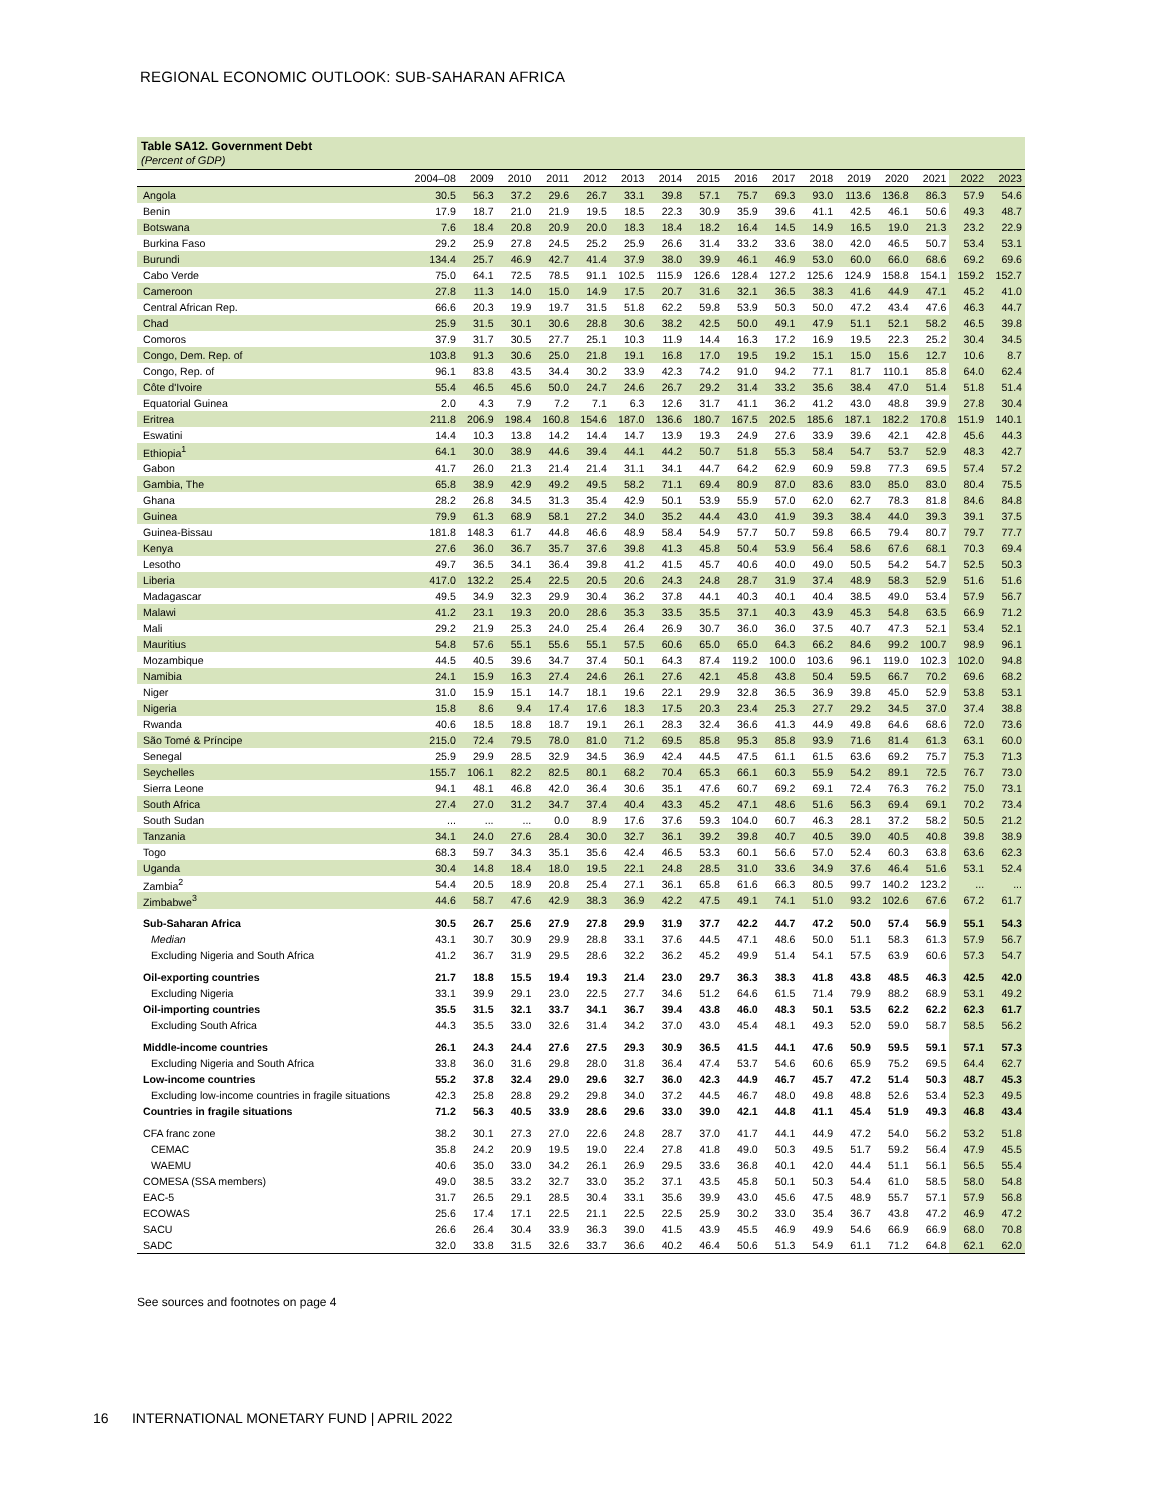REGIONAL ECONOMIC OUTLOOK: SUB-SAHARAN AFRICA
Table SA12. Government Debt
(Percent of GDP)
| | 2004–08 | 2009 | 2010 | 2011 | 2012 | 2013 | 2014 | 2015 | 2016 | 2017 | 2018 | 2019 | 2020 | 2021 | 2022 | 2023 |
| --- | --- | --- | --- | --- | --- | --- | --- | --- | --- | --- | --- | --- | --- | --- | --- | --- |
| Angola | 30.5 | 56.3 | 37.2 | 29.6 | 26.7 | 33.1 | 39.8 | 57.1 | 75.7 | 69.3 | 93.0 | 113.6 | 136.8 | 86.3 | 57.9 | 54.6 |
| Benin | 17.9 | 18.7 | 21.0 | 21.9 | 19.5 | 18.5 | 22.3 | 30.9 | 35.9 | 39.6 | 41.1 | 42.5 | 46.1 | 50.6 | 49.3 | 48.7 |
| Botswana | 7.6 | 18.4 | 20.8 | 20.9 | 20.0 | 18.3 | 18.4 | 18.2 | 16.4 | 14.5 | 14.9 | 16.5 | 19.0 | 21.3 | 23.2 | 22.9 |
| Burkina Faso | 29.2 | 25.9 | 27.8 | 24.5 | 25.2 | 25.9 | 26.6 | 31.4 | 33.2 | 33.6 | 38.0 | 42.0 | 46.5 | 50.7 | 53.4 | 53.1 |
| Burundi | 134.4 | 25.7 | 46.9 | 42.7 | 41.4 | 37.9 | 38.0 | 39.9 | 46.1 | 46.9 | 53.0 | 60.0 | 66.0 | 68.6 | 69.2 | 69.6 |
| Cabo Verde | 75.0 | 64.1 | 72.5 | 78.5 | 91.1 | 102.5 | 115.9 | 126.6 | 128.4 | 127.2 | 125.6 | 124.9 | 158.8 | 154.1 | 159.2 | 152.7 |
| Cameroon | 27.8 | 11.3 | 14.0 | 15.0 | 14.9 | 17.5 | 20.7 | 31.6 | 32.1 | 36.5 | 38.3 | 41.6 | 44.9 | 47.1 | 45.2 | 41.0 |
| Central African Rep. | 66.6 | 20.3 | 19.9 | 19.7 | 31.5 | 51.8 | 62.2 | 59.8 | 53.9 | 50.3 | 50.0 | 47.2 | 43.4 | 47.6 | 46.3 | 44.7 |
| Chad | 25.9 | 31.5 | 30.1 | 30.6 | 28.8 | 30.6 | 38.2 | 42.5 | 50.0 | 49.1 | 47.9 | 51.1 | 52.1 | 58.2 | 46.5 | 39.8 |
| Comoros | 37.9 | 31.7 | 30.5 | 27.7 | 25.1 | 10.3 | 11.9 | 14.4 | 16.3 | 17.2 | 16.9 | 19.5 | 22.3 | 25.2 | 30.4 | 34.5 |
| Congo, Dem. Rep. of | 103.8 | 91.3 | 30.6 | 25.0 | 21.8 | 19.1 | 16.8 | 17.0 | 19.5 | 19.2 | 15.1 | 15.0 | 15.6 | 12.7 | 10.6 | 8.7 |
| Congo, Rep. of | 96.1 | 83.8 | 43.5 | 34.4 | 30.2 | 33.9 | 42.3 | 74.2 | 91.0 | 94.2 | 77.1 | 81.7 | 110.1 | 85.8 | 64.0 | 62.4 |
| Côte d'Ivoire | 55.4 | 46.5 | 45.6 | 50.0 | 24.7 | 24.6 | 26.7 | 29.2 | 31.4 | 33.2 | 35.6 | 38.4 | 47.0 | 51.4 | 51.8 | 51.4 |
| Equatorial Guinea | 2.0 | 4.3 | 7.9 | 7.2 | 7.1 | 6.3 | 12.6 | 31.7 | 41.1 | 36.2 | 41.2 | 43.0 | 48.8 | 39.9 | 27.8 | 30.4 |
| Eritrea | 211.8 | 206.9 | 198.4 | 160.8 | 154.6 | 187.0 | 136.6 | 180.7 | 167.5 | 202.5 | 185.6 | 187.1 | 182.2 | 170.8 | 151.9 | 140.1 |
| Eswatini | 14.4 | 10.3 | 13.8 | 14.2 | 14.4 | 14.7 | 13.9 | 19.3 | 24.9 | 27.6 | 33.9 | 39.6 | 42.1 | 42.8 | 45.6 | 44.3 |
| Ethiopia<sup>1</sup> | 64.1 | 30.0 | 38.9 | 44.6 | 39.4 | 44.1 | 44.2 | 50.7 | 51.8 | 55.3 | 58.4 | 54.7 | 53.7 | 52.9 | 48.3 | 42.7 |
| Gabon | 41.7 | 26.0 | 21.3 | 21.4 | 21.4 | 31.1 | 34.1 | 44.7 | 64.2 | 62.9 | 60.9 | 59.8 | 77.3 | 69.5 | 57.4 | 57.2 |
| Gambia, The | 65.8 | 38.9 | 42.9 | 49.2 | 49.5 | 58.2 | 71.1 | 69.4 | 80.9 | 87.0 | 83.6 | 83.0 | 85.0 | 83.0 | 80.4 | 75.5 |
| Ghana | 28.2 | 26.8 | 34.5 | 31.3 | 35.4 | 42.9 | 50.1 | 53.9 | 55.9 | 57.0 | 62.0 | 62.7 | 78.3 | 81.8 | 84.6 | 84.8 |
| Guinea | 79.9 | 61.3 | 68.9 | 58.1 | 27.2 | 34.0 | 35.2 | 44.4 | 43.0 | 41.9 | 39.3 | 38.4 | 44.0 | 39.3 | 39.1 | 37.5 |
| Guinea-Bissau | 181.8 | 148.3 | 61.7 | 44.8 | 46.6 | 48.9 | 58.4 | 54.9 | 57.7 | 50.7 | 59.8 | 66.5 | 79.4 | 80.7 | 79.7 | 77.7 |
| Kenya | 27.6 | 36.0 | 36.7 | 35.7 | 37.6 | 39.8 | 41.3 | 45.8 | 50.4 | 53.9 | 56.4 | 58.6 | 67.6 | 68.1 | 70.3 | 69.4 |
| Lesotho | 49.7 | 36.5 | 34.1 | 36.4 | 39.8 | 41.2 | 41.5 | 45.7 | 40.6 | 40.0 | 49.0 | 50.5 | 54.2 | 54.7 | 52.5 | 50.3 |
| Liberia | 417.0 | 132.2 | 25.4 | 22.5 | 20.5 | 20.6 | 24.3 | 24.8 | 28.7 | 31.9 | 37.4 | 48.9 | 58.3 | 52.9 | 51.6 | 51.6 |
| Madagascar | 49.5 | 34.9 | 32.3 | 29.9 | 30.4 | 36.2 | 37.8 | 44.1 | 40.3 | 40.1 | 40.4 | 38.5 | 49.0 | 53.4 | 57.9 | 56.7 |
| Malawi | 41.2 | 23.1 | 19.3 | 20.0 | 28.6 | 35.3 | 33.5 | 35.5 | 37.1 | 40.3 | 43.9 | 45.3 | 54.8 | 63.5 | 66.9 | 71.2 |
| Mali | 29.2 | 21.9 | 25.3 | 24.0 | 25.4 | 26.4 | 26.9 | 30.7 | 36.0 | 36.0 | 37.5 | 40.7 | 47.3 | 52.1 | 53.4 | 52.1 |
| Mauritius | 54.8 | 57.6 | 55.1 | 55.6 | 55.1 | 57.5 | 60.6 | 65.0 | 65.0 | 64.3 | 66.2 | 84.6 | 99.2 | 100.7 | 98.9 | 96.1 |
| Mozambique | 44.5 | 40.5 | 39.6 | 34.7 | 37.4 | 50.1 | 64.3 | 87.4 | 119.2 | 100.0 | 103.6 | 96.1 | 119.0 | 102.3 | 102.0 | 94.8 |
| Namibia | 24.1 | 15.9 | 16.3 | 27.4 | 24.6 | 26.1 | 27.6 | 42.1 | 45.8 | 43.8 | 50.4 | 59.5 | 66.7 | 70.2 | 69.6 | 68.2 |
| Niger | 31.0 | 15.9 | 15.1 | 14.7 | 18.1 | 19.6 | 22.1 | 29.9 | 32.8 | 36.5 | 36.9 | 39.8 | 45.0 | 52.9 | 53.8 | 53.1 |
| Nigeria | 15.8 | 8.6 | 9.4 | 17.4 | 17.6 | 18.3 | 17.5 | 20.3 | 23.4 | 25.3 | 27.7 | 29.2 | 34.5 | 37.0 | 37.4 | 38.8 |
| Rwanda | 40.6 | 18.5 | 18.8 | 18.7 | 19.1 | 26.1 | 28.3 | 32.4 | 36.6 | 41.3 | 44.9 | 49.8 | 64.6 | 68.6 | 72.0 | 73.6 |
| São Tomé & Príncipe | 215.0 | 72.4 | 79.5 | 78.0 | 81.0 | 71.2 | 69.5 | 85.8 | 95.3 | 85.8 | 93.9 | 71.6 | 81.4 | 61.3 | 63.1 | 60.0 |
| Senegal | 25.9 | 29.9 | 28.5 | 32.9 | 34.5 | 36.9 | 42.4 | 44.5 | 47.5 | 61.1 | 61.5 | 63.6 | 69.2 | 75.7 | 75.3 | 71.3 |
| Seychelles | 155.7 | 106.1 | 82.2 | 82.5 | 80.1 | 68.2 | 70.4 | 65.3 | 66.1 | 60.3 | 55.9 | 54.2 | 89.1 | 72.5 | 76.7 | 73.0 |
| Sierra Leone | 94.1 | 48.1 | 46.8 | 42.0 | 36.4 | 30.6 | 35.1 | 47.6 | 60.7 | 69.2 | 69.1 | 72.4 | 76.3 | 76.2 | 75.0 | 73.1 |
| South Africa | 27.4 | 27.0 | 31.2 | 34.7 | 37.4 | 40.4 | 43.3 | 45.2 | 47.1 | 48.6 | 51.6 | 56.3 | 69.4 | 69.1 | 70.2 | 73.4 |
| South Sudan | ... | ... | ... | 0.0 | 8.9 | 17.6 | 37.6 | 59.3 | 104.0 | 60.7 | 46.3 | 28.1 | 37.2 | 58.2 | 50.5 | 21.2 |
| Tanzania | 34.1 | 24.0 | 27.6 | 28.4 | 30.0 | 32.7 | 36.1 | 39.2 | 39.8 | 40.7 | 40.5 | 39.0 | 40.5 | 40.8 | 39.8 | 38.9 |
| Togo | 68.3 | 59.7 | 34.3 | 35.1 | 35.6 | 42.4 | 46.5 | 53.3 | 60.1 | 56.6 | 57.0 | 52.4 | 60.3 | 63.8 | 63.6 | 62.3 |
| Uganda | 30.4 | 14.8 | 18.4 | 18.0 | 19.5 | 22.1 | 24.8 | 28.5 | 31.0 | 33.6 | 34.9 | 37.6 | 46.4 | 51.6 | 53.1 | 52.4 |
| Zambia<sup>2</sup> | 54.4 | 20.5 | 18.9 | 20.8 | 25.4 | 27.1 | 36.1 | 65.8 | 61.6 | 66.3 | 80.5 | 99.7 | 140.2 | 123.2 | ... | ... |
| Zimbabwe<sup>3</sup> | 44.6 | 58.7 | 47.6 | 42.9 | 38.3 | 36.9 | 42.2 | 47.5 | 49.1 | 74.1 | 51.0 | 93.2 | 102.6 | 67.6 | 67.2 | 61.7 |
| Sub-Saharan Africa | 30.5 | 26.7 | 25.6 | 27.9 | 27.8 | 29.9 | 31.9 | 37.7 | 42.2 | 44.7 | 47.2 | 50.0 | 57.4 | 56.9 | 55.1 | 54.3 |
| Median | 43.1 | 30.7 | 30.9 | 29.9 | 28.8 | 33.1 | 37.6 | 44.5 | 47.1 | 48.6 | 50.0 | 51.1 | 58.3 | 61.3 | 57.9 | 56.7 |
| Excluding Nigeria and South Africa | 41.2 | 36.7 | 31.9 | 29.5 | 28.6 | 32.2 | 36.2 | 45.2 | 49.9 | 51.4 | 54.1 | 57.5 | 63.9 | 60.6 | 57.3 | 54.7 |
| Oil-exporting countries | 21.7 | 18.8 | 15.5 | 19.4 | 19.3 | 21.4 | 23.0 | 29.7 | 36.3 | 38.3 | 41.8 | 43.8 | 48.5 | 46.3 | 42.5 | 42.0 |
| Excluding Nigeria | 33.1 | 39.9 | 29.1 | 23.0 | 22.5 | 27.7 | 34.6 | 51.2 | 64.6 | 61.5 | 71.4 | 79.9 | 88.2 | 68.9 | 53.1 | 49.2 |
| Oil-importing countries | 35.5 | 31.5 | 32.1 | 33.7 | 34.1 | 36.7 | 39.4 | 43.8 | 46.0 | 48.3 | 50.1 | 53.5 | 62.2 | 62.2 | 62.3 | 61.7 |
| Excluding South Africa | 44.3 | 35.5 | 33.0 | 32.6 | 31.4 | 34.2 | 37.0 | 43.0 | 45.4 | 48.1 | 49.3 | 52.0 | 59.0 | 58.7 | 58.5 | 56.2 |
| Middle-income countries | 26.1 | 24.3 | 24.4 | 27.6 | 27.5 | 29.3 | 30.9 | 36.5 | 41.5 | 44.1 | 47.6 | 50.9 | 59.5 | 59.1 | 57.1 | 57.3 |
| Excluding Nigeria and South Africa | 33.8 | 36.0 | 31.6 | 29.8 | 28.0 | 31.8 | 36.4 | 47.4 | 53.7 | 54.6 | 60.6 | 65.9 | 75.2 | 69.5 | 64.4 | 62.7 |
| Low-income countries | 55.2 | 37.8 | 32.4 | 29.0 | 29.6 | 32.7 | 36.0 | 42.3 | 44.9 | 46.7 | 45.7 | 47.2 | 51.4 | 50.3 | 48.7 | 45.3 |
| Excluding low-income countries in fragile situations | 42.3 | 25.8 | 28.8 | 29.2 | 29.8 | 34.0 | 37.2 | 44.5 | 46.7 | 48.0 | 49.8 | 48.8 | 52.6 | 53.4 | 52.3 | 49.5 |
| Countries in fragile situations | 71.2 | 56.3 | 40.5 | 33.9 | 28.6 | 29.6 | 33.0 | 39.0 | 42.1 | 44.8 | 41.1 | 45.4 | 51.9 | 49.3 | 46.8 | 43.4 |
| CFA franc zone | 38.2 | 30.1 | 27.3 | 27.0 | 22.6 | 24.8 | 28.7 | 37.0 | 41.7 | 44.1 | 44.9 | 47.2 | 54.0 | 56.2 | 53.2 | 51.8 |
| CEMAC | 35.8 | 24.2 | 20.9 | 19.5 | 19.0 | 22.4 | 27.8 | 41.8 | 49.0 | 50.3 | 49.5 | 51.7 | 59.2 | 56.4 | 47.9 | 45.5 |
| WAEMU | 40.6 | 35.0 | 33.0 | 34.2 | 26.1 | 26.9 | 29.5 | 33.6 | 36.8 | 40.1 | 42.0 | 44.4 | 51.1 | 56.1 | 56.5 | 55.4 |
| COMESA (SSA members) | 49.0 | 38.5 | 33.2 | 32.7 | 33.0 | 35.2 | 37.1 | 43.5 | 45.8 | 50.1 | 50.3 | 54.4 | 61.0 | 58.5 | 58.0 | 54.8 |
| EAC-5 | 31.7 | 26.5 | 29.1 | 28.5 | 30.4 | 33.1 | 35.6 | 39.9 | 43.0 | 45.6 | 47.5 | 48.9 | 55.7 | 57.1 | 57.9 | 56.8 |
| ECOWAS | 25.6 | 17.4 | 17.1 | 22.5 | 21.1 | 22.5 | 22.5 | 25.9 | 30.2 | 33.0 | 35.4 | 36.7 | 43.8 | 47.2 | 46.9 | 47.2 |
| SACU | 26.6 | 26.4 | 30.4 | 33.9 | 36.3 | 39.0 | 41.5 | 43.9 | 45.5 | 46.9 | 49.9 | 54.6 | 66.9 | 66.9 | 68.0 | 70.8 |
| SADC | 32.0 | 33.8 | 31.5 | 32.6 | 33.7 | 36.6 | 40.2 | 46.4 | 50.6 | 51.3 | 54.9 | 61.1 | 71.2 | 64.8 | 62.1 | 62.0 |
See sources and footnotes on page 4
16 INTERNATIONAL MONETARY FUND | APRIL 2022